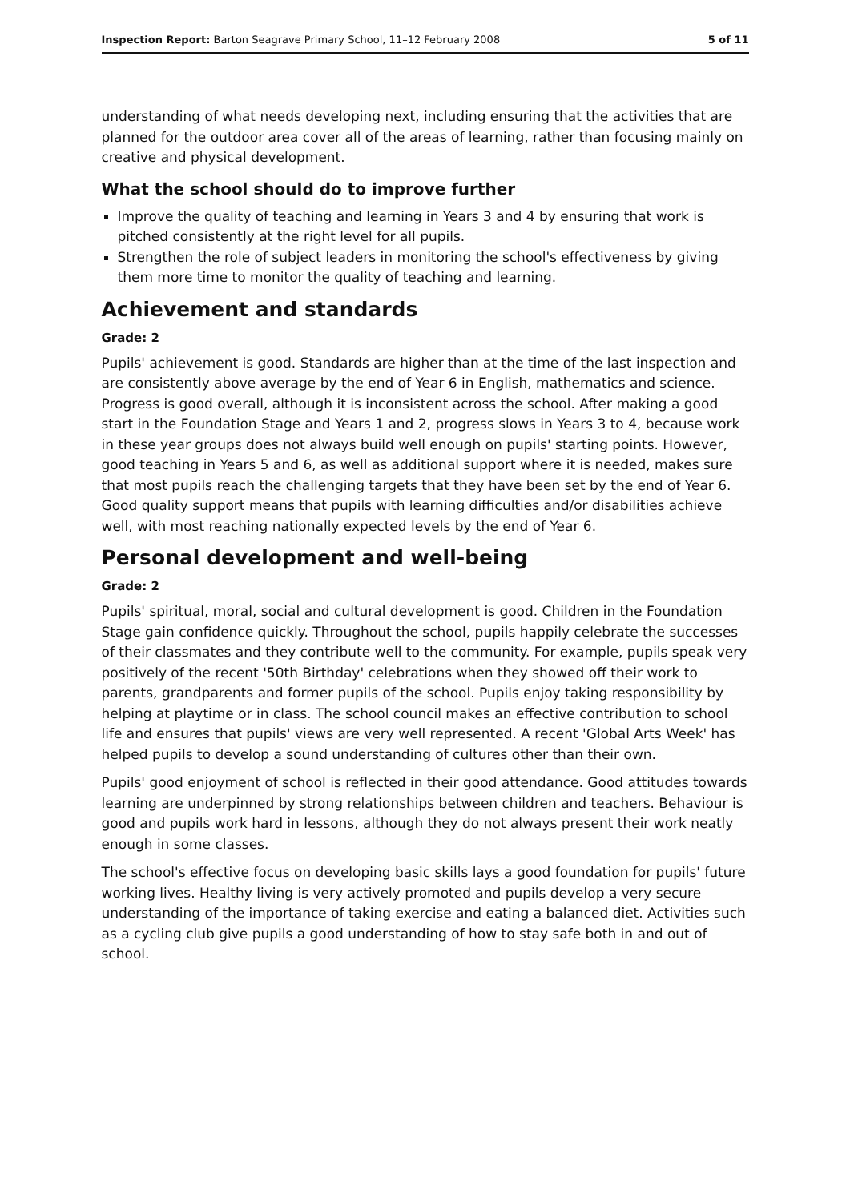Inspection Report: Barton Seagrave Primary School, 11–12 February 2008 5 of 11
understanding of what needs developing next, including ensuring that the activities that are planned for the outdoor area cover all of the areas of learning, rather than focusing mainly on creative and physical development.
What the school should do to improve further
Improve the quality of teaching and learning in Years 3 and 4 by ensuring that work is pitched consistently at the right level for all pupils.
Strengthen the role of subject leaders in monitoring the school's effectiveness by giving them more time to monitor the quality of teaching and learning.
Achievement and standards
Grade: 2
Pupils' achievement is good. Standards are higher than at the time of the last inspection and are consistently above average by the end of Year 6 in English, mathematics and science. Progress is good overall, although it is inconsistent across the school. After making a good start in the Foundation Stage and Years 1 and 2, progress slows in Years 3 to 4, because work in these year groups does not always build well enough on pupils' starting points. However, good teaching in Years 5 and 6, as well as additional support where it is needed, makes sure that most pupils reach the challenging targets that they have been set by the end of Year 6. Good quality support means that pupils with learning difficulties and/or disabilities achieve well, with most reaching nationally expected levels by the end of Year 6.
Personal development and well-being
Grade: 2
Pupils' spiritual, moral, social and cultural development is good. Children in the Foundation Stage gain confidence quickly. Throughout the school, pupils happily celebrate the successes of their classmates and they contribute well to the community. For example, pupils speak very positively of the recent '50th Birthday' celebrations when they showed off their work to parents, grandparents and former pupils of the school. Pupils enjoy taking responsibility by helping at playtime or in class. The school council makes an effective contribution to school life and ensures that pupils' views are very well represented. A recent 'Global Arts Week' has helped pupils to develop a sound understanding of cultures other than their own.
Pupils' good enjoyment of school is reflected in their good attendance. Good attitudes towards learning are underpinned by strong relationships between children and teachers. Behaviour is good and pupils work hard in lessons, although they do not always present their work neatly enough in some classes.
The school's effective focus on developing basic skills lays a good foundation for pupils' future working lives. Healthy living is very actively promoted and pupils develop a very secure understanding of the importance of taking exercise and eating a balanced diet. Activities such as a cycling club give pupils a good understanding of how to stay safe both in and out of school.